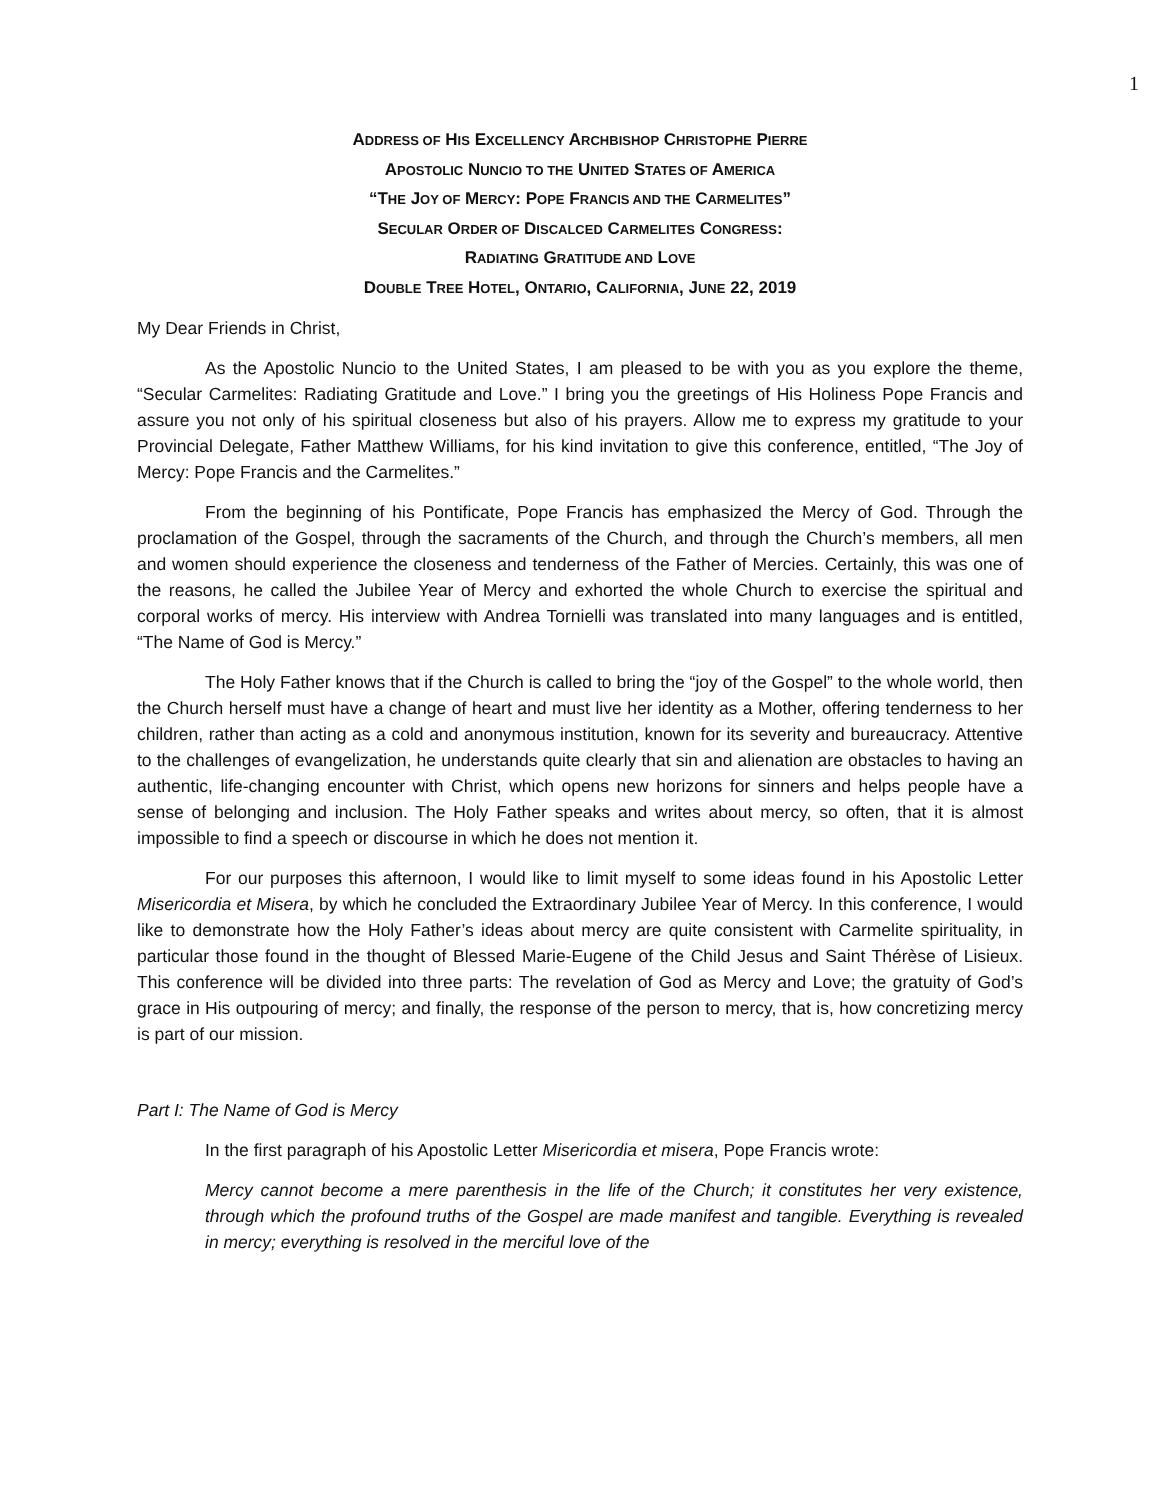1
ADDRESS OF HIS EXCELLENCY ARCHBISHOP CHRISTOPHE PIERRE
APOSTOLIC NUNCIO TO THE UNITED STATES OF AMERICA
“THE JOY OF MERCY: POPE FRANCIS AND THE CARMELITES”
SECULAR ORDER OF DISCALCED CARMELITES CONGRESS:
RADIATING GRATITUDE AND LOVE
DOUBLE TREE HOTEL, ONTARIO, CALIFORNIA, JUNE 22, 2019
My Dear Friends in Christ,
As the Apostolic Nuncio to the United States, I am pleased to be with you as you explore the theme, “Secular Carmelites: Radiating Gratitude and Love.” I bring you the greetings of His Holiness Pope Francis and assure you not only of his spiritual closeness but also of his prayers. Allow me to express my gratitude to your Provincial Delegate, Father Matthew Williams, for his kind invitation to give this conference, entitled, “The Joy of Mercy: Pope Francis and the Carmelites.”
From the beginning of his Pontificate, Pope Francis has emphasized the Mercy of God. Through the proclamation of the Gospel, through the sacraments of the Church, and through the Church’s members, all men and women should experience the closeness and tenderness of the Father of Mercies. Certainly, this was one of the reasons, he called the Jubilee Year of Mercy and exhorted the whole Church to exercise the spiritual and corporal works of mercy. His interview with Andrea Tornielli was translated into many languages and is entitled, “The Name of God is Mercy.”
The Holy Father knows that if the Church is called to bring the “joy of the Gospel” to the whole world, then the Church herself must have a change of heart and must live her identity as a Mother, offering tenderness to her children, rather than acting as a cold and anonymous institution, known for its severity and bureaucracy. Attentive to the challenges of evangelization, he understands quite clearly that sin and alienation are obstacles to having an authentic, life-changing encounter with Christ, which opens new horizons for sinners and helps people have a sense of belonging and inclusion. The Holy Father speaks and writes about mercy, so often, that it is almost impossible to find a speech or discourse in which he does not mention it.
For our purposes this afternoon, I would like to limit myself to some ideas found in his Apostolic Letter Misericordia et Misera, by which he concluded the Extraordinary Jubilee Year of Mercy. In this conference, I would like to demonstrate how the Holy Father’s ideas about mercy are quite consistent with Carmelite spirituality, in particular those found in the thought of Blessed Marie-Eugene of the Child Jesus and Saint Thérèse of Lisieux. This conference will be divided into three parts: The revelation of God as Mercy and Love; the gratuity of God’s grace in His outpouring of mercy; and finally, the response of the person to mercy, that is, how concretizing mercy is part of our mission.
Part I: The Name of God is Mercy
In the first paragraph of his Apostolic Letter Misericordia et misera, Pope Francis wrote:
Mercy cannot become a mere parenthesis in the life of the Church; it constitutes her very existence, through which the profound truths of the Gospel are made manifest and tangible. Everything is revealed in mercy; everything is resolved in the merciful love of the